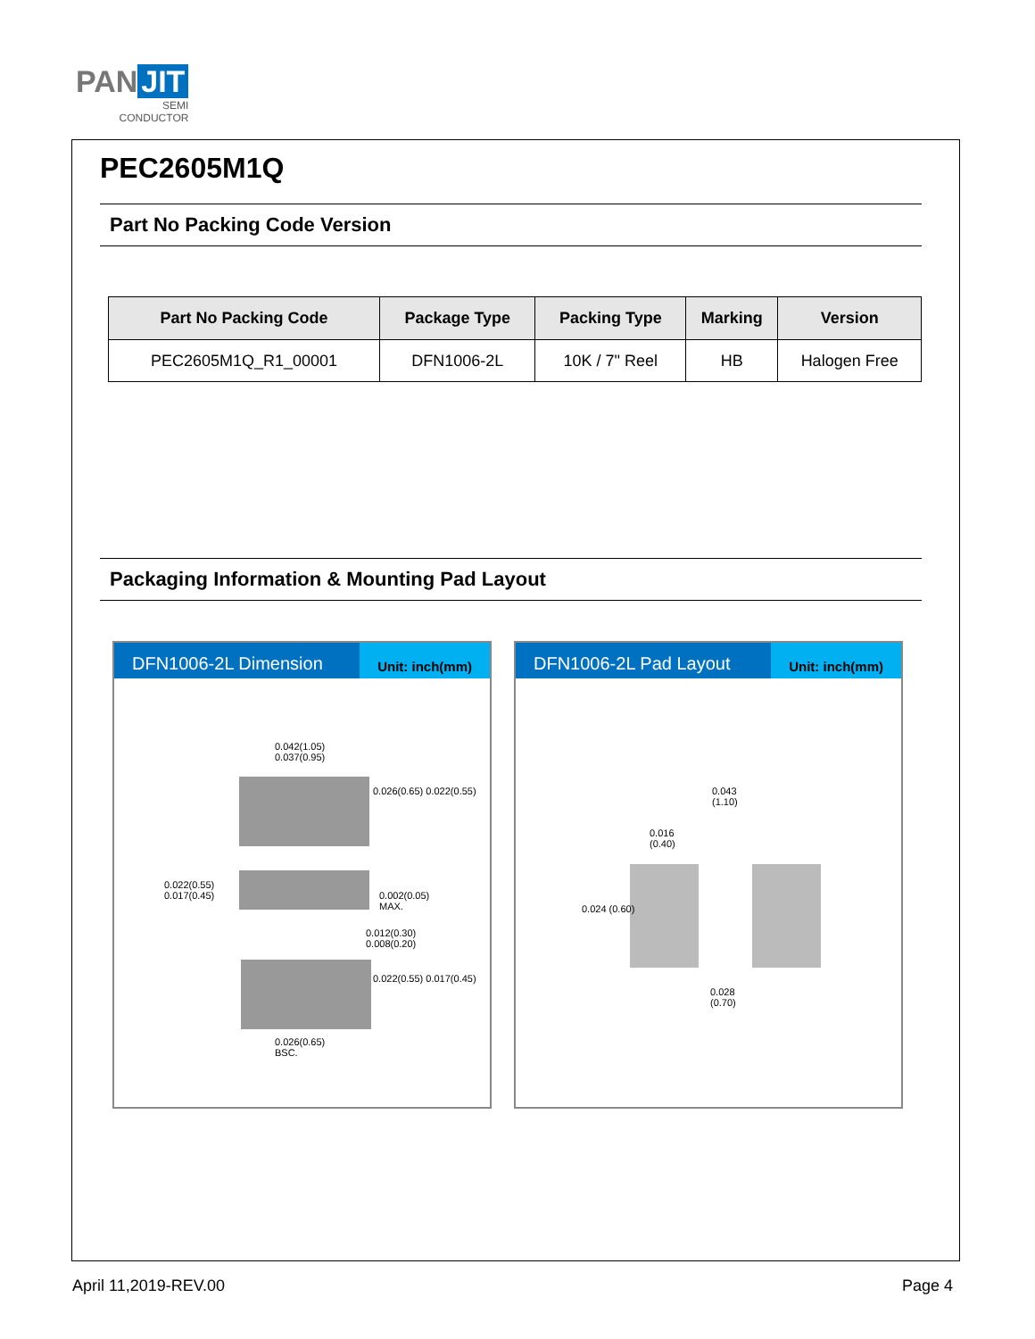PAN JIT
SEMI
CONDUCTOR
PEC2605M1Q
Part No Packing Code Version
| Part No Packing Code | Package Type | Packing Type | Marking | Version |
| --- | --- | --- | --- | --- |
| PEC2605M1Q_R1_00001 | DFN1006-2L | 10K / 7" Reel | HB | Halogen Free |
Packaging Information & Mounting Pad Layout
DFN1006-2L Dimension
Unit: inch(mm)
0.042(1.05)
0.037(0.95)
0.022(0.55)
0.017(0.45) 0.002(0.05)
MAX.
0.012(0.30)
0.008(0.20)
0.026(0.65)
BSC.
0.026(0.65) 0.022(0.55)
0.022(0.55) 0.017(0.45)
DFN1006-2L Pad Layout
Unit: inch(mm)
0.043
(1.10)
0.016
(0.40)
0.024 (0.60)
0.028
(0.70)
April 11,2019-REV.00 Page 4